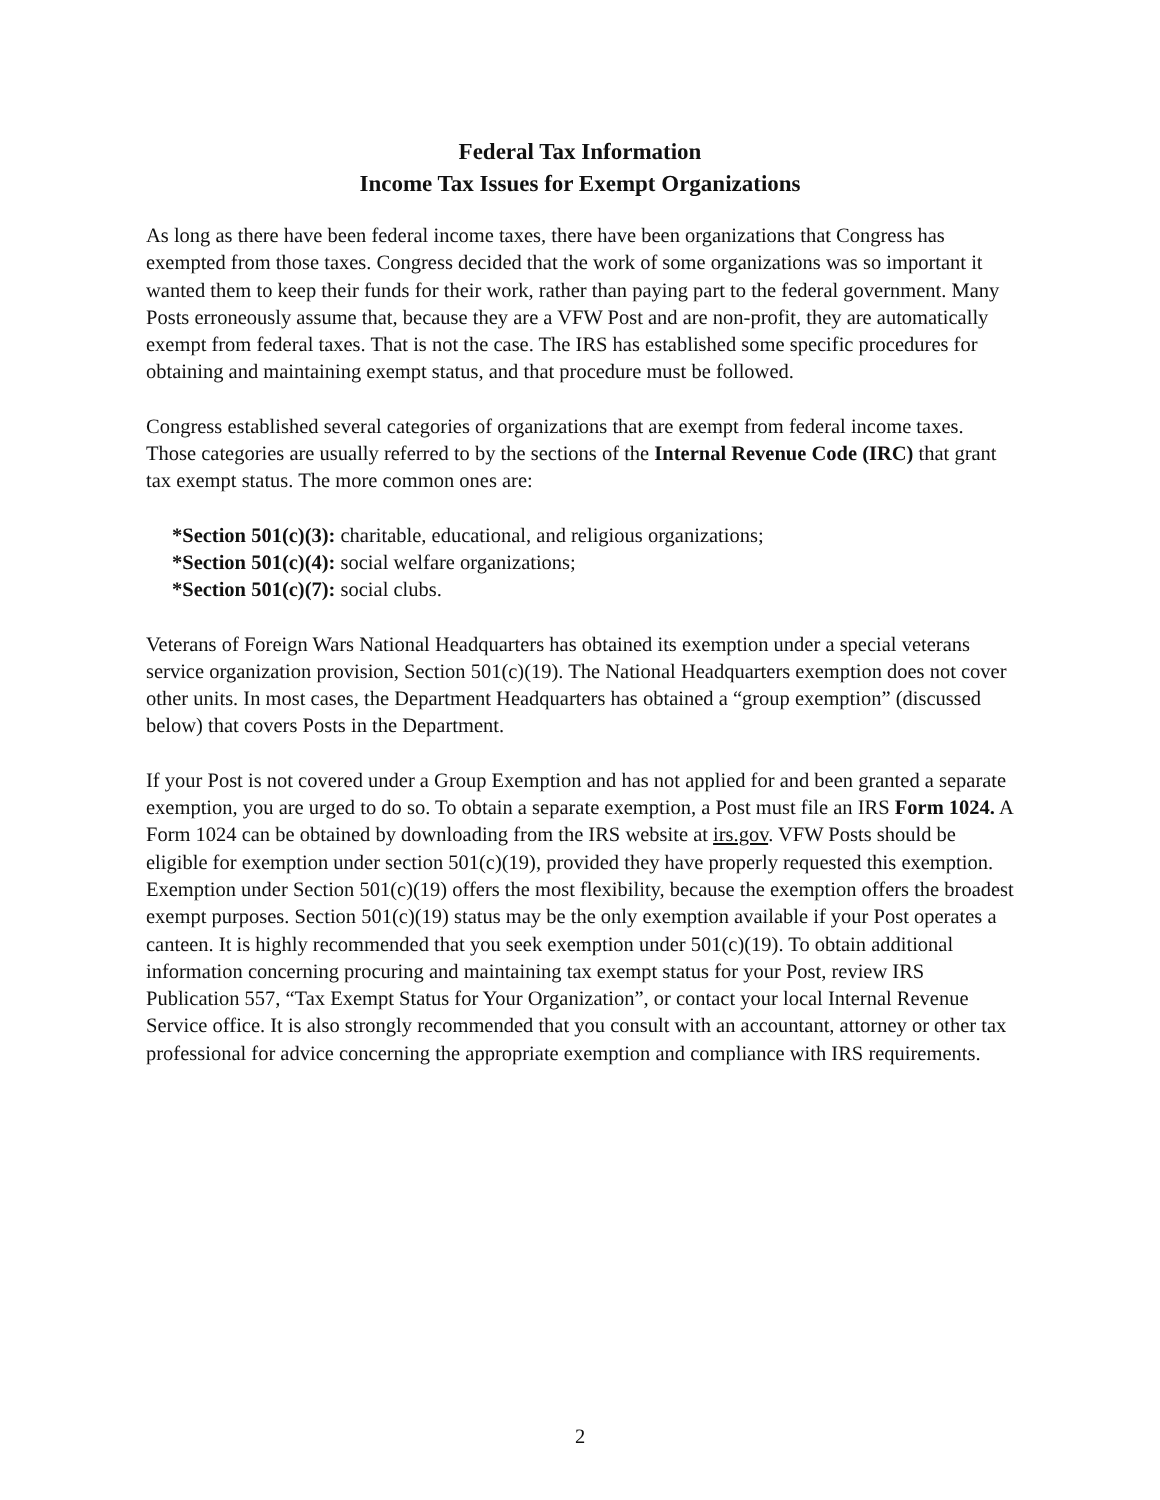Federal Tax Information
Income Tax Issues for Exempt Organizations
As long as there have been federal income taxes, there have been organizations that Congress has exempted from those taxes. Congress decided that the work of some organizations was so important it wanted them to keep their funds for their work, rather than paying part to the federal government. Many Posts erroneously assume that, because they are a VFW Post and are non-profit, they are automatically exempt from federal taxes. That is not the case. The IRS has established some specific procedures for obtaining and maintaining exempt status, and that procedure must be followed.
Congress established several categories of organizations that are exempt from federal income taxes. Those categories are usually referred to by the sections of the Internal Revenue Code (IRC) that grant tax exempt status. The more common ones are:
*Section 501(c)(3): charitable, educational, and religious organizations;
*Section 501(c)(4): social welfare organizations;
*Section 501(c)(7): social clubs.
Veterans of Foreign Wars National Headquarters has obtained its exemption under a special veterans service organization provision, Section 501(c)(19). The National Headquarters exemption does not cover other units. In most cases, the Department Headquarters has obtained a “group exemption” (discussed below) that covers Posts in the Department.
If your Post is not covered under a Group Exemption and has not applied for and been granted a separate exemption, you are urged to do so. To obtain a separate exemption, a Post must file an IRS Form 1024. A Form 1024 can be obtained by downloading from the IRS website at irs.gov. VFW Posts should be eligible for exemption under section 501(c)(19), provided they have properly requested this exemption. Exemption under Section 501(c)(19) offers the most flexibility, because the exemption offers the broadest exempt purposes. Section 501(c)(19) status may be the only exemption available if your Post operates a canteen. It is highly recommended that you seek exemption under 501(c)(19). To obtain additional information concerning procuring and maintaining tax exempt status for your Post, review IRS Publication 557, “Tax Exempt Status for Your Organization”, or contact your local Internal Revenue Service office. It is also strongly recommended that you consult with an accountant, attorney or other tax professional for advice concerning the appropriate exemption and compliance with IRS requirements.
2